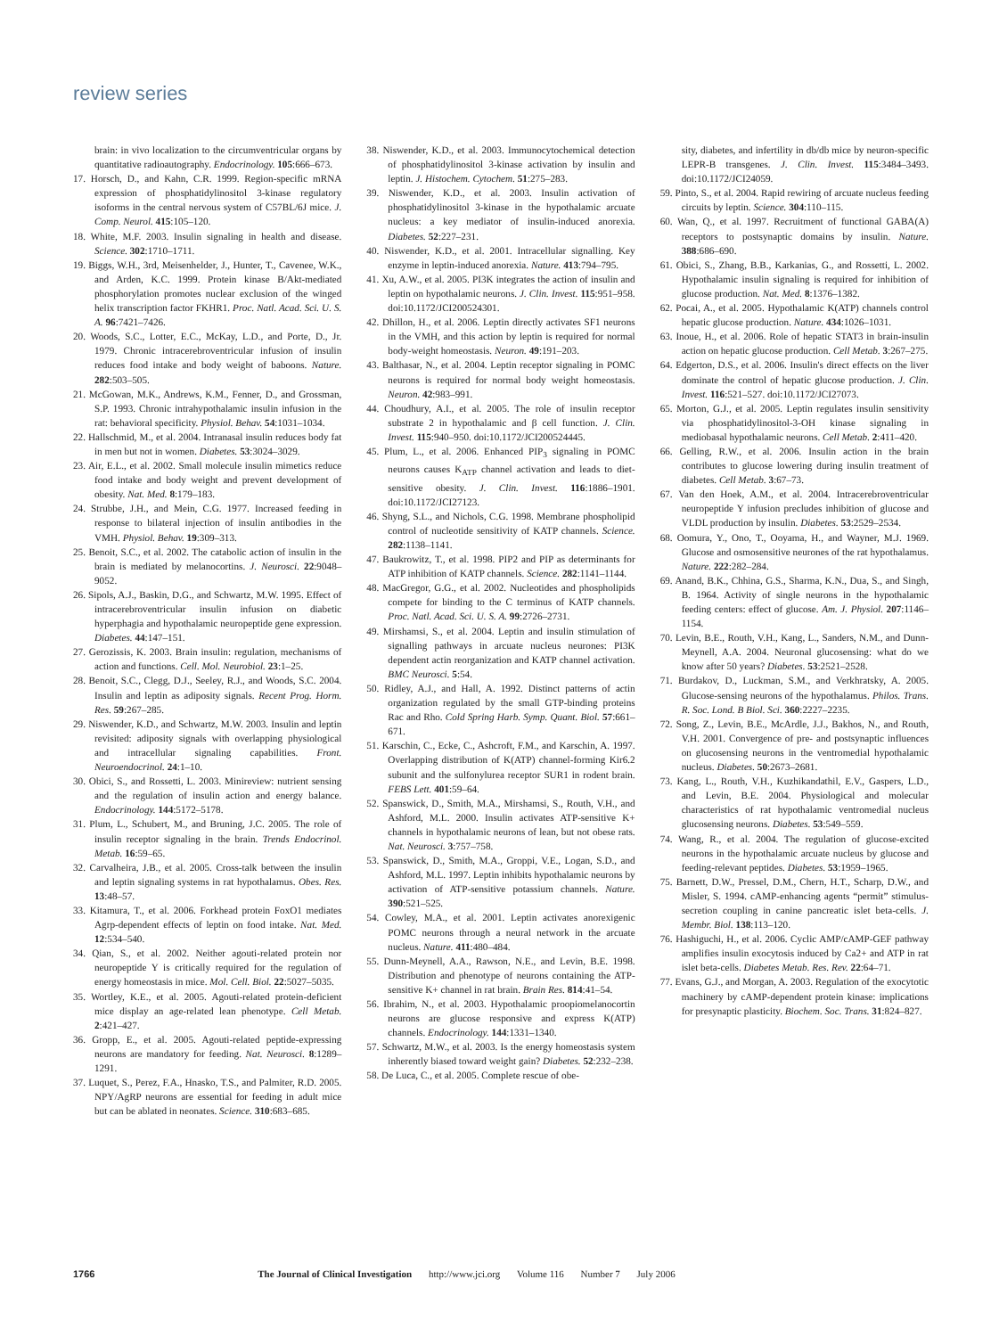review series
brain: in vivo localization to the circumventricular organs by quantitative radioautography. Endocrinology. 105:666–673.
17. Horsch, D., and Kahn, C.R. 1999. Region-specific mRNA expression of phosphatidylinositol 3-kinase regulatory isoforms in the central nervous system of C57BL/6J mice. J. Comp. Neurol. 415:105–120.
18. White, M.F. 2003. Insulin signaling in health and disease. Science. 302:1710–1711.
19. Biggs, W.H., 3rd, Meisenhelder, J., Hunter, T., Cavenee, W.K., and Arden, K.C. 1999. Protein kinase B/Akt-mediated phosphorylation promotes nuclear exclusion of the winged helix transcription factor FKHR1. Proc. Natl. Acad. Sci. U. S. A. 96:7421–7426.
20. Woods, S.C., Lotter, E.C., McKay, L.D., and Porte, D., Jr. 1979. Chronic intracerebroventricular infusion of insulin reduces food intake and body weight of baboons. Nature. 282:503–505.
21. McGowan, M.K., Andrews, K.M., Fenner, D., and Grossman, S.P. 1993. Chronic intrahypothalamic insulin infusion in the rat: behavioral specificity. Physiol. Behav. 54:1031–1034.
22. Hallschmid, M., et al. 2004. Intranasal insulin reduces body fat in men but not in women. Diabetes. 53:3024–3029.
23. Air, E.L., et al. 2002. Small molecule insulin mimetics reduce food intake and body weight and prevent development of obesity. Nat. Med. 8:179–183.
24. Strubbe, J.H., and Mein, C.G. 1977. Increased feeding in response to bilateral injection of insulin antibodies in the VMH. Physiol. Behav. 19:309–313.
25. Benoit, S.C., et al. 2002. The catabolic action of insulin in the brain is mediated by melanocortins. J. Neurosci. 22:9048–9052.
26. Sipols, A.J., Baskin, D.G., and Schwartz, M.W. 1995. Effect of intracerebroventricular insulin infusion on diabetic hyperphagia and hypothalamic neuropeptide gene expression. Diabetes. 44:147–151.
27. Gerozissis, K. 2003. Brain insulin: regulation, mechanisms of action and functions. Cell. Mol. Neurobiol. 23:1–25.
28. Benoit, S.C., Clegg, D.J., Seeley, R.J., and Woods, S.C. 2004. Insulin and leptin as adiposity signals. Recent Prog. Horm. Res. 59:267–285.
29. Niswender, K.D., and Schwartz, M.W. 2003. Insulin and leptin revisited: adiposity signals with overlapping physiological and intracellular signaling capabilities. Front. Neuroendocrinol. 24:1–10.
30. Obici, S., and Rossetti, L. 2003. Minireview: nutrient sensing and the regulation of insulin action and energy balance. Endocrinology. 144:5172–5178.
31. Plum, L., Schubert, M., and Bruning, J.C. 2005. The role of insulin receptor signaling in the brain. Trends Endocrinol. Metab. 16:59–65.
32. Carvalheira, J.B., et al. 2005. Cross-talk between the insulin and leptin signaling systems in rat hypothalamus. Obes. Res. 13:48–57.
33. Kitamura, T., et al. 2006. Forkhead protein FoxO1 mediates Agrp-dependent effects of leptin on food intake. Nat. Med. 12:534–540.
34. Qian, S., et al. 2002. Neither agouti-related protein nor neuropeptide Y is critically required for the regulation of energy homeostasis in mice. Mol. Cell. Biol. 22:5027–5035.
35. Wortley, K.E., et al. 2005. Agouti-related protein-deficient mice display an age-related lean phenotype. Cell Metab. 2:421–427.
36. Gropp, E., et al. 2005. Agouti-related peptide-expressing neurons are mandatory for feeding. Nat. Neurosci. 8:1289–1291.
37. Luquet, S., Perez, F.A., Hnasko, T.S., and Palmiter, R.D. 2005. NPY/AgRP neurons are essential for feeding in adult mice but can be ablated in neonates. Science. 310:683–685.
38. Niswender, K.D., et al. 2003. Immunocytochemical detection of phosphatidylinositol 3-kinase activation by insulin and leptin. J. Histochem. Cytochem. 51:275–283.
39. Niswender, K.D., et al. 2003. Insulin activation of phosphatidylinositol 3-kinase in the hypothalamic arcuate nucleus: a key mediator of insulin-induced anorexia. Diabetes. 52:227–231.
40. Niswender, K.D., et al. 2001. Intracellular signalling. Key enzyme in leptin-induced anorexia. Nature. 413:794–795.
41. Xu, A.W., et al. 2005. PI3K integrates the action of insulin and leptin on hypothalamic neurons. J. Clin. Invest. 115:951–958. doi:10.1172/JCI200524301.
42. Dhillon, H., et al. 2006. Leptin directly activates SF1 neurons in the VMH, and this action by leptin is required for normal body-weight homeostasis. Neuron. 49:191–203.
43. Balthasar, N., et al. 2004. Leptin receptor signaling in POMC neurons is required for normal body weight homeostasis. Neuron. 42:983–991.
44. Choudhury, A.I., et al. 2005. The role of insulin receptor substrate 2 in hypothalamic and β cell function. J. Clin. Invest. 115:940–950. doi:10.1172/JCI200524445.
45. Plum, L., et al. 2006. Enhanced PIP<sub>3</sub> signaling in POMC neurons causes K<sub>ATP</sub> channel activation and leads to diet-sensitive obesity. J. Clin. Invest. 116:1886–1901. doi:10.1172/JCI27123.
46. Shyng, S.L., and Nichols, C.G. 1998. Membrane phospholipid control of nucleotide sensitivity of KATP channels. Science. 282:1138–1141.
47. Baukrowitz, T., et al. 1998. PIP2 and PIP as determinants for ATP inhibition of KATP channels. Science. 282:1141–1144.
48. MacGregor, G.G., et al. 2002. Nucleotides and phospholipids compete for binding to the C terminus of KATP channels. Proc. Natl. Acad. Sci. U. S. A. 99:2726–2731.
49. Mirshamsi, S., et al. 2004. Leptin and insulin stimulation of signalling pathways in arcuate nucleus neurones: PI3K dependent actin reorganization and KATP channel activation. BMC Neurosci. 5:54.
50. Ridley, A.J., and Hall, A. 1992. Distinct patterns of actin organization regulated by the small GTP-binding proteins Rac and Rho. Cold Spring Harb. Symp. Quant. Biol. 57:661–671.
51. Karschin, C., Ecke, C., Ashcroft, F.M., and Karschin, A. 1997. Overlapping distribution of K(ATP) channel-forming Kir6.2 subunit and the sulfonylurea receptor SUR1 in rodent brain. FEBS Lett. 401:59–64.
52. Spanswick, D., Smith, M.A., Mirshamsi, S., Routh, V.H., and Ashford, M.L. 2000. Insulin activates ATP-sensitive K+ channels in hypothalamic neurons of lean, but not obese rats. Nat. Neurosci. 3:757–758.
53. Spanswick, D., Smith, M.A., Groppi, V.E., Logan, S.D., and Ashford, M.L. 1997. Leptin inhibits hypothalamic neurons by activation of ATP-sensitive potassium channels. Nature. 390:521–525.
54. Cowley, M.A., et al. 2001. Leptin activates anorexigenic POMC neurons through a neural network in the arcuate nucleus. Nature. 411:480–484.
55. Dunn-Meynell, A.A., Rawson, N.E., and Levin, B.E. 1998. Distribution and phenotype of neurons containing the ATP-sensitive K+ channel in rat brain. Brain Res. 814:41–54.
56. Ibrahim, N., et al. 2003. Hypothalamic proopiomelanocortin neurons are glucose responsive and express K(ATP) channels. Endocrinology. 144:1331–1340.
57. Schwartz, M.W., et al. 2003. Is the energy homeostasis system inherently biased toward weight gain? Diabetes. 52:232–238.
58. De Luca, C., et al. 2005. Complete rescue of obe-
sity, diabetes, and infertility in db/db mice by neuron-specific LEPR-B transgenes. J. Clin. Invest. 115:3484–3493. doi:10.1172/JCI24059.
59. Pinto, S., et al. 2004. Rapid rewiring of arcuate nucleus feeding circuits by leptin. Science. 304:110–115.
60. Wan, Q., et al. 1997. Recruitment of functional GABA(A) receptors to postsynaptic domains by insulin. Nature. 388:686–690.
61. Obici, S., Zhang, B.B., Karkanias, G., and Rossetti, L. 2002. Hypothalamic insulin signaling is required for inhibition of glucose production. Nat. Med. 8:1376–1382.
62. Pocai, A., et al. 2005. Hypothalamic K(ATP) channels control hepatic glucose production. Nature. 434:1026–1031.
63. Inoue, H., et al. 2006. Role of hepatic STAT3 in brain-insulin action on hepatic glucose production. Cell Metab. 3:267–275.
64. Edgerton, D.S., et al. 2006. Insulin's direct effects on the liver dominate the control of hepatic glucose production. J. Clin. Invest. 116:521–527. doi:10.1172/JCI27073.
65. Morton, G.J., et al. 2005. Leptin regulates insulin sensitivity via phosphatidylinositol-3-OH kinase signaling in mediobasal hypothalamic neurons. Cell Metab. 2:411–420.
66. Gelling, R.W., et al. 2006. Insulin action in the brain contributes to glucose lowering during insulin treatment of diabetes. Cell Metab. 3:67–73.
67. Van den Hoek, A.M., et al. 2004. Intracerebroventricular neuropeptide Y infusion precludes inhibition of glucose and VLDL production by insulin. Diabetes. 53:2529–2534.
68. Oomura, Y., Ono, T., Ooyama, H., and Wayner, M.J. 1969. Glucose and osmosensitive neurones of the rat hypothalamus. Nature. 222:282–284.
69. Anand, B.K., Chhina, G.S., Sharma, K.N., Dua, S., and Singh, B. 1964. Activity of single neurons in the hypothalamic feeding centers: effect of glucose. Am. J. Physiol. 207:1146–1154.
70. Levin, B.E., Routh, V.H., Kang, L., Sanders, N.M., and Dunn-Meynell, A.A. 2004. Neuronal glucosensing: what do we know after 50 years? Diabetes. 53:2521–2528.
71. Burdakov, D., Luckman, S.M., and Verkhratsky, A. 2005. Glucose-sensing neurons of the hypothalamus. Philos. Trans. R. Soc. Lond. B Biol. Sci. 360:2227–2235.
72. Song, Z., Levin, B.E., McArdle, J.J., Bakhos, N., and Routh, V.H. 2001. Convergence of pre- and postsynaptic influences on glucosensing neurons in the ventromedial hypothalamic nucleus. Diabetes. 50:2673–2681.
73. Kang, L., Routh, V.H., Kuzhikandathil, E.V., Gaspers, L.D., and Levin, B.E. 2004. Physiological and molecular characteristics of rat hypothalamic ventromedial nucleus glucosensing neurons. Diabetes. 53:549–559.
74. Wang, R., et al. 2004. The regulation of glucose-excited neurons in the hypothalamic arcuate nucleus by glucose and feeding-relevant peptides. Diabetes. 53:1959–1965.
75. Barnett, D.W., Pressel, D.M., Chern, H.T., Scharp, D.W., and Misler, S. 1994. cAMP-enhancing agents “permit” stimulus-secretion coupling in canine pancreatic islet beta-cells. J. Membr. Biol. 138:113–120.
76. Hashiguchi, H., et al. 2006. Cyclic AMP/cAMP-GEF pathway amplifies insulin exocytosis induced by Ca2+ and ATP in rat islet beta-cells. Diabetes Metab. Res. Rev. 22:64–71.
77. Evans, G.J., and Morgan, A. 2003. Regulation of the exocytotic machinery by cAMP-dependent protein kinase: implications for presynaptic plasticity. Biochem. Soc. Trans. 31:824–827.
1766 The Journal of Clinical Investigation http://www.jci.org Volume 116 Number 7 July 2006